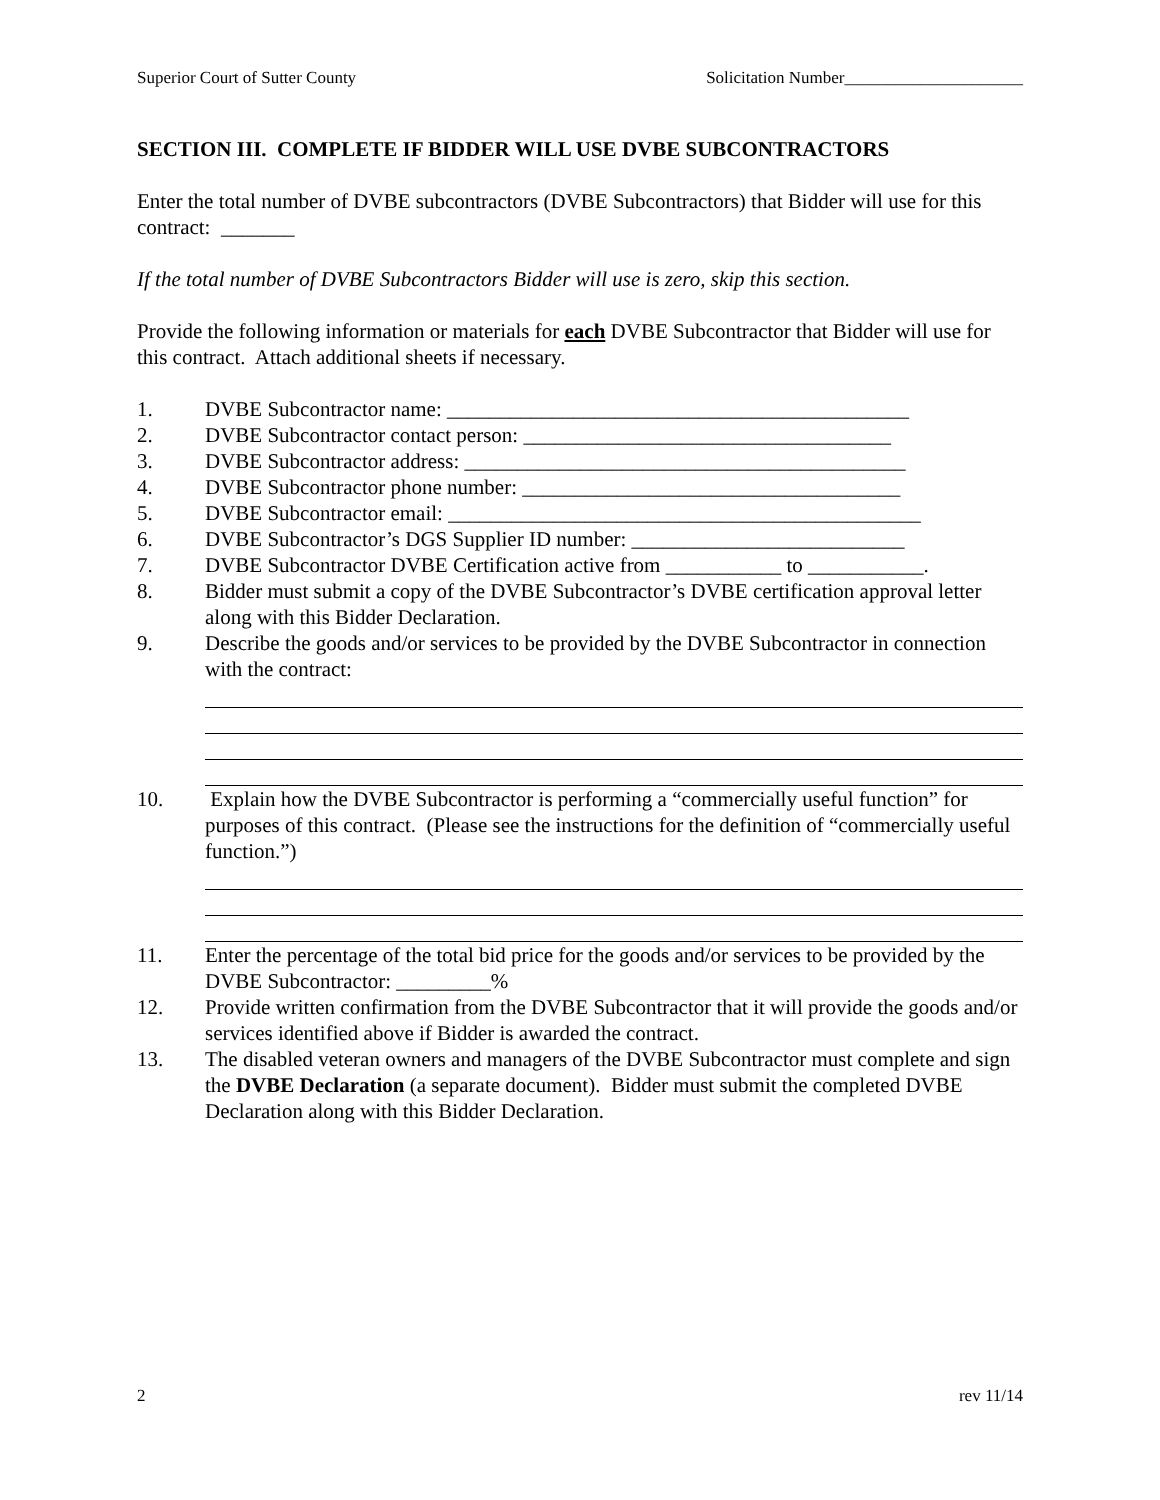Superior Court of Sutter County Solicitation Number_____________________
SECTION III. COMPLETE IF BIDDER WILL USE DVBE SUBCONTRACTORS
Enter the total number of DVBE subcontractors (DVBE Subcontractors) that Bidder will use for this contract: _______
If the total number of DVBE Subcontractors Bidder will use is zero, skip this section.
Provide the following information or materials for each DVBE Subcontractor that Bidder will use for this contract. Attach additional sheets if necessary.
1. DVBE Subcontractor name: ____________________________________________
2. DVBE Subcontractor contact person: ___________________________________
3. DVBE Subcontractor address: __________________________________________
4. DVBE Subcontractor phone number: ____________________________________
5. DVBE Subcontractor email: _____________________________________________
6. DVBE Subcontractor’s DGS Supplier ID number: __________________________
7. DVBE Subcontractor DVBE Certification active from ___________ to ___________.
8. Bidder must submit a copy of the DVBE Subcontractor’s DVBE certification approval letter along with this Bidder Declaration.
9. Describe the goods and/or services to be provided by the DVBE Subcontractor in connection with the contract:
10. Explain how the DVBE Subcontractor is performing a “commercially useful function” for purposes of this contract. (Please see the instructions for the definition of “commercially useful function.”)
11. Enter the percentage of the total bid price for the goods and/or services to be provided by the DVBE Subcontractor: _________%
12. Provide written confirmation from the DVBE Subcontractor that it will provide the goods and/or services identified above if Bidder is awarded the contract.
13. The disabled veteran owners and managers of the DVBE Subcontractor must complete and sign the DVBE Declaration (a separate document). Bidder must submit the completed DVBE Declaration along with this Bidder Declaration.
2 rev 11/14